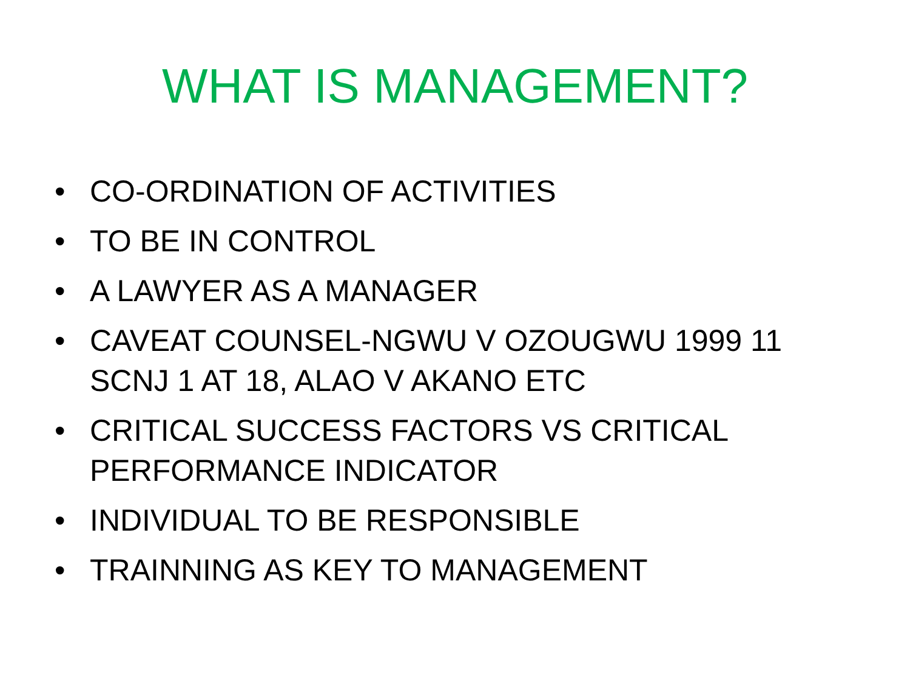WHAT IS MANAGEMENT?
• CO-ORDINATION OF ACTIVITIES
• TO BE IN CONTROL
• A LAWYER AS A MANAGER
• CAVEAT COUNSEL-NGWU V OZOUGWU 1999 11 SCNJ 1 AT 18, ALAO V AKANO ETC
• CRITICAL SUCCESS FACTORS VS CRITICAL PERFORMANCE INDICATOR
• INDIVIDUAL TO BE RESPONSIBLE
• TRAINNING AS KEY TO MANAGEMENT